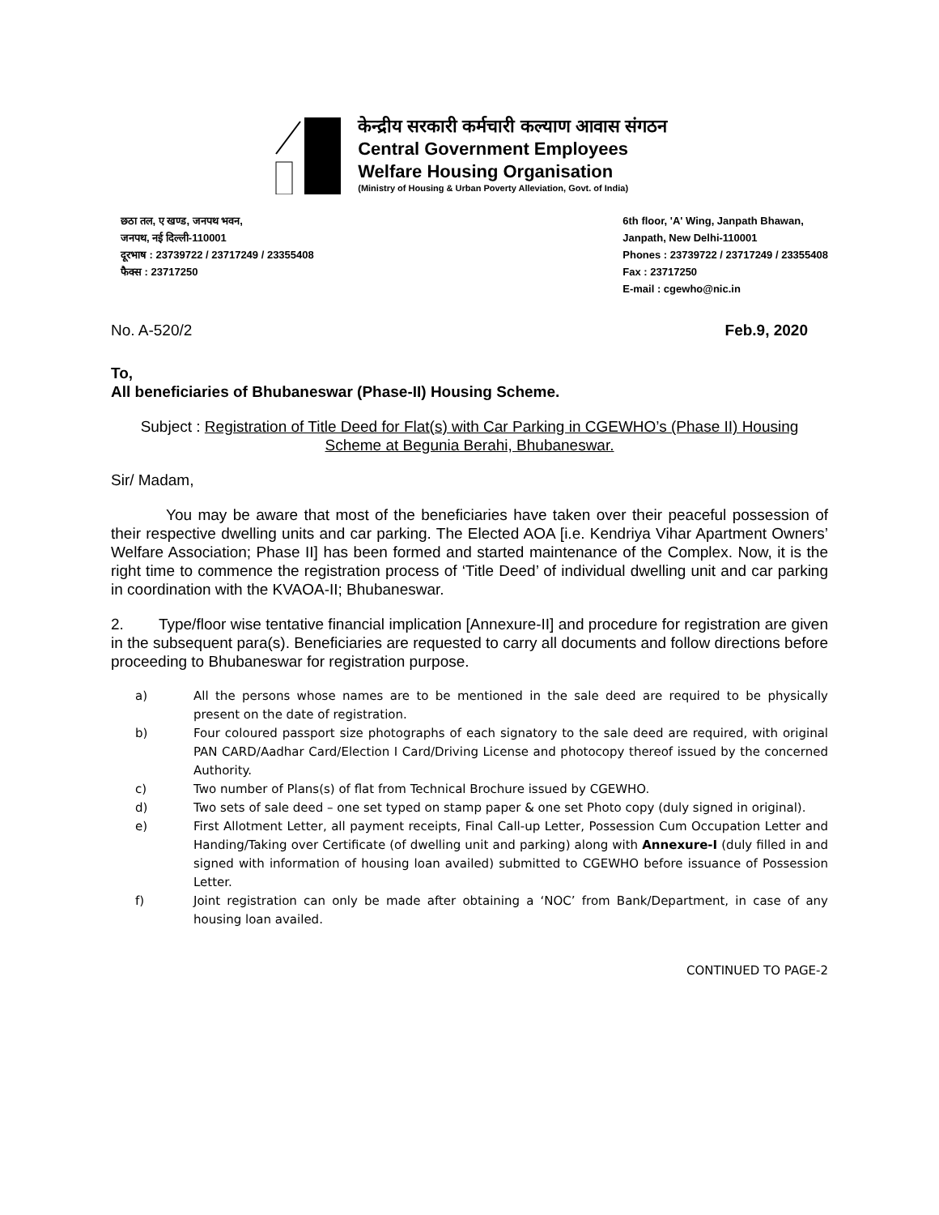केन्द्रीय सरकारी कर्मचारी कल्याण आवास संगठन
Central Government Employees
Welfare Housing Organisation
(Ministry of Housing & Urban Poverty Alleviation, Govt. of India)
छठा तल, ए खण्ड, जनपथ भवन,
जनपथ, नई दिल्ली-110001
दूरभाष : 23739722 / 23717249 / 23355408
फैक्स : 23717250
6th floor, 'A' Wing, Janpath Bhawan,
Janpath, New Delhi-110001
Phones : 23739722 / 23717249 / 23355408
Fax : 23717250
E-mail : cgewho@nic.in
No. A-520/2 Feb.9, 2020
To,
All beneficiaries of Bhubaneswar (Phase-II) Housing Scheme.
Subject : Registration of Title Deed for Flat(s) with Car Parking in CGEWHO’s (Phase II) Housing Scheme at Begunia Berahi, Bhubaneswar.
Sir/ Madam,
You may be aware that most of the beneficiaries have taken over their peaceful possession of their respective dwelling units and car parking. The Elected AOA [i.e. Kendriya Vihar Apartment Owners’ Welfare Association; Phase II] has been formed and started maintenance of the Complex. Now, it is the right time to commence the registration process of ‘Title Deed’ of individual dwelling unit and car parking in coordination with the KVAOA-II; Bhubaneswar.
2. Type/floor wise tentative financial implication [Annexure-II] and procedure for registration are given in the subsequent para(s). Beneficiaries are requested to carry all documents and follow directions before proceeding to Bhubaneswar for registration purpose.
a) All the persons whose names are to be mentioned in the sale deed are required to be physically present on the date of registration.
b) Four coloured passport size photographs of each signatory to the sale deed are required, with original PAN CARD/Aadhar Card/Election I Card/Driving License and photocopy thereof issued by the concerned Authority.
c) Two number of Plans(s) of flat from Technical Brochure issued by CGEWHO.
d) Two sets of sale deed – one set typed on stamp paper & one set Photo copy (duly signed in original).
e) First Allotment Letter, all payment receipts, Final Call-up Letter, Possession Cum Occupation Letter and Handing/Taking over Certificate (of dwelling unit and parking) along with Annexure-I (duly filled in and signed with information of housing loan availed) submitted to CGEWHO before issuance of Possession Letter.
f) Joint registration can only be made after obtaining a ‘NOC’ from Bank/Department, in case of any housing loan availed.
CONTINUED TO PAGE-2